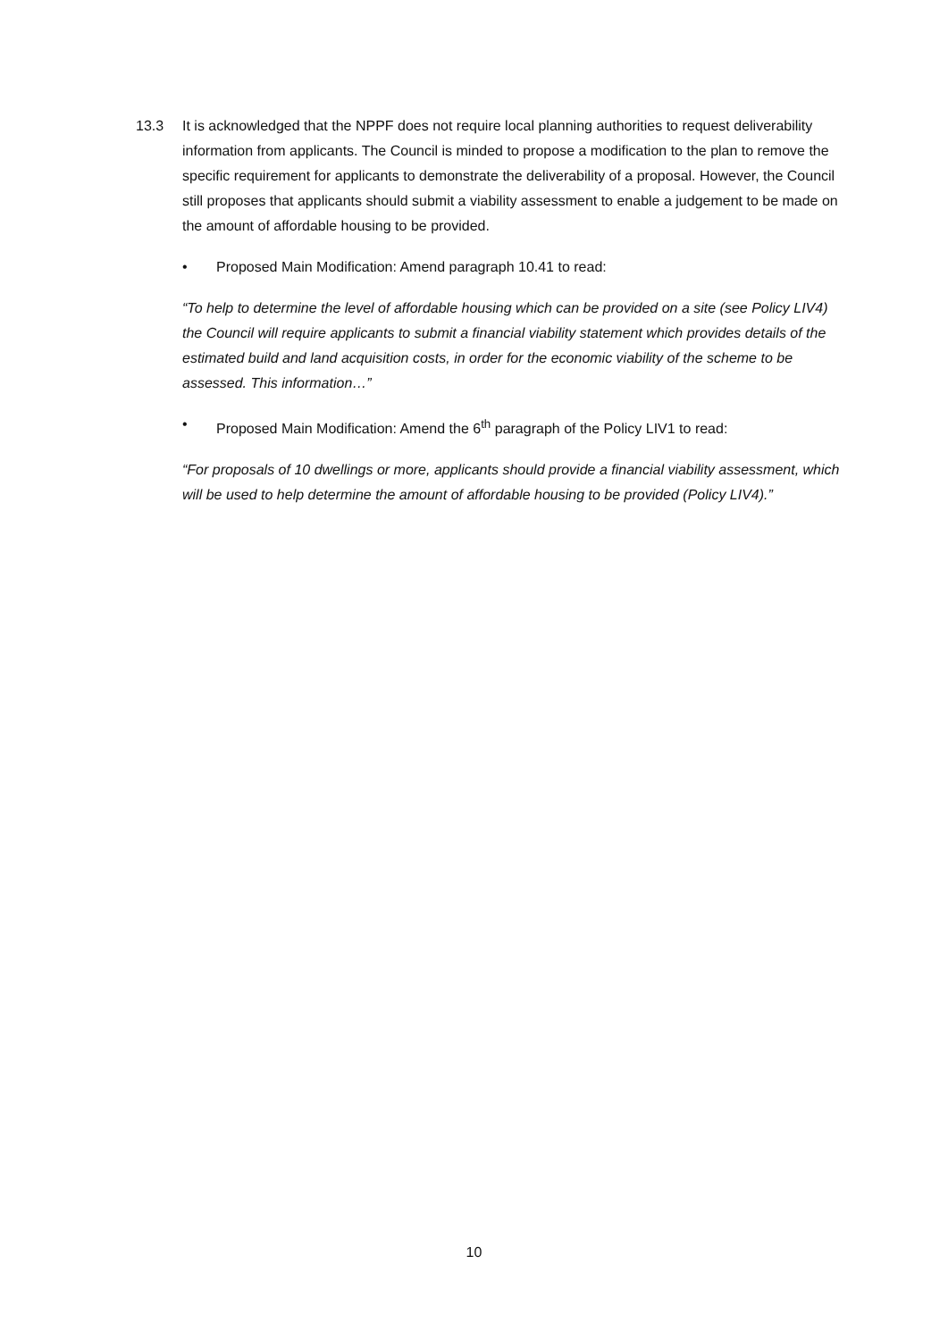13.3 It is acknowledged that the NPPF does not require local planning authorities to request deliverability information from applicants. The Council is minded to propose a modification to the plan to remove the specific requirement for applicants to demonstrate the deliverability of a proposal. However, the Council still proposes that applicants should submit a viability assessment to enable a judgement to be made on the amount of affordable housing to be provided.
• Proposed Main Modification: Amend paragraph 10.41 to read:
“To help to determine the level of affordable housing which can be provided on a site (see Policy LIV4) the Council will require applicants to submit a financial viability statement which provides details of the estimated build and land acquisition costs, in order for the economic viability of the scheme to be assessed. This information…”
• Proposed Main Modification: Amend the 6<sup>th</sup> paragraph of the Policy LIV1 to read:
“For proposals of 10 dwellings or more, applicants should provide a financial viability assessment, which will be used to help determine the amount of affordable housing to be provided (Policy LIV4).”
10